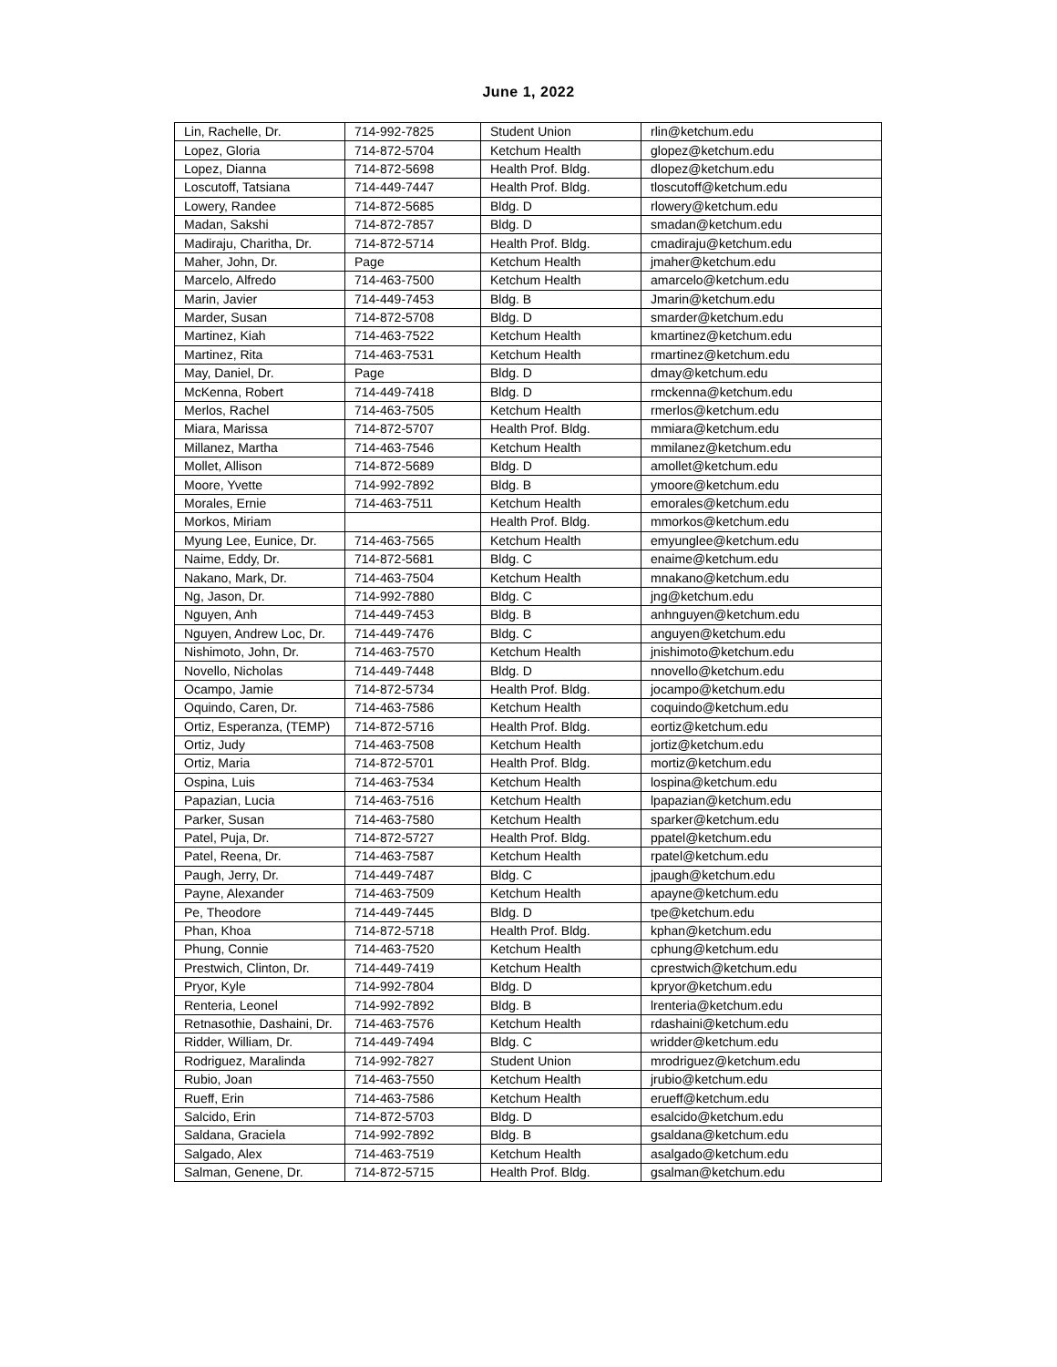June 1, 2022
| Lin, Rachelle, Dr. | 714-992-7825 | Student Union | rlin@ketchum.edu |
| Lopez, Gloria | 714-872-5704 | Ketchum Health | glopez@ketchum.edu |
| Lopez, Dianna | 714-872-5698 | Health Prof. Bldg. | dlopez@ketchum.edu |
| Loscutoff, Tatsiana | 714-449-7447 | Health Prof. Bldg. | tloscutoff@ketchum.edu |
| Lowery, Randee | 714-872-5685 | Bldg. D | rlowery@ketchum.edu |
| Madan, Sakshi | 714-872-7857 | Bldg. D | smadan@ketchum.edu |
| Madiraju, Charitha, Dr. | 714-872-5714 | Health Prof. Bldg. | cmadiraju@ketchum.edu |
| Maher, John, Dr. | Page | Ketchum Health | jmaher@ketchum.edu |
| Marcelo, Alfredo | 714-463-7500 | Ketchum Health | amarcelo@ketchum.edu |
| Marin, Javier | 714-449-7453 | Bldg. B | Jmarin@ketchum.edu |
| Marder, Susan | 714-872-5708 | Bldg. D | smarder@ketchum.edu |
| Martinez, Kiah | 714-463-7522 | Ketchum Health | kmartinez@ketchum.edu |
| Martinez, Rita | 714-463-7531 | Ketchum Health | rmartinez@ketchum.edu |
| May, Daniel, Dr. | Page | Bldg. D | dmay@ketchum.edu |
| McKenna, Robert | 714-449-7418 | Bldg. D | rmckenna@ketchum.edu |
| Merlos, Rachel | 714-463-7505 | Ketchum Health | rmerlos@ketchum.edu |
| Miara, Marissa | 714-872-5707 | Health Prof. Bldg. | mmiara@ketchum.edu |
| Millanez, Martha | 714-463-7546 | Ketchum Health | mmilanez@ketchum.edu |
| Mollet, Allison | 714-872-5689 | Bldg. D | amollet@ketchum.edu |
| Moore, Yvette | 714-992-7892 | Bldg. B | ymoore@ketchum.edu |
| Morales, Ernie | 714-463-7511 | Ketchum Health | emorales@ketchum.edu |
| Morkos, Miriam | | Health Prof. Bldg. | mmorkos@ketchum.edu |
| Myung Lee, Eunice, Dr. | 714-463-7565 | Ketchum Health | emyunglee@ketchum.edu |
| Naime, Eddy, Dr. | 714-872-5681 | Bldg. C | enaime@ketchum.edu |
| Nakano, Mark, Dr. | 714-463-7504 | Ketchum Health | mnakano@ketchum.edu |
| Ng, Jason, Dr. | 714-992-7880 | Bldg. C | jng@ketchum.edu |
| Nguyen, Anh | 714-449-7453 | Bldg. B | anhnguyen@ketchum.edu |
| Nguyen, Andrew Loc, Dr. | 714-449-7476 | Bldg. C | anguyen@ketchum.edu |
| Nishimoto, John, Dr. | 714-463-7570 | Ketchum Health | jnishimoto@ketchum.edu |
| Novello, Nicholas | 714-449-7448 | Bldg. D | nnovello@ketchum.edu |
| Ocampo, Jamie | 714-872-5734 | Health Prof. Bldg. | jocampo@ketchum.edu |
| Oquindo, Caren, Dr. | 714-463-7586 | Ketchum Health | coquindo@ketchum.edu |
| Ortiz, Esperanza, (TEMP) | 714-872-5716 | Health Prof. Bldg. | eortiz@ketchum.edu |
| Ortiz, Judy | 714-463-7508 | Ketchum Health | jortiz@ketchum.edu |
| Ortiz, Maria | 714-872-5701 | Health Prof. Bldg. | mortiz@ketchum.edu |
| Ospina, Luis | 714-463-7534 | Ketchum Health | lospina@ketchum.edu |
| Papazian, Lucia | 714-463-7516 | Ketchum Health | lpapazian@ketchum.edu |
| Parker, Susan | 714-463-7580 | Ketchum Health | sparker@ketchum.edu |
| Patel, Puja, Dr. | 714-872-5727 | Health Prof. Bldg. | ppatel@ketchum.edu |
| Patel, Reena, Dr. | 714-463-7587 | Ketchum Health | rpatel@ketchum.edu |
| Paugh, Jerry, Dr. | 714-449-7487 | Bldg. C | jpaugh@ketchum.edu |
| Payne, Alexander | 714-463-7509 | Ketchum Health | apayne@ketchum.edu |
| Pe, Theodore | 714-449-7445 | Bldg. D | tpe@ketchum.edu |
| Phan, Khoa | 714-872-5718 | Health Prof. Bldg. | kphan@ketchum.edu |
| Phung, Connie | 714-463-7520 | Ketchum Health | cphung@ketchum.edu |
| Prestwich, Clinton, Dr. | 714-449-7419 | Ketchum Health | cprestwich@ketchum.edu |
| Pryor, Kyle | 714-992-7804 | Bldg. D | kpryor@ketchum.edu |
| Renteria, Leonel | 714-992-7892 | Bldg. B | lrenteria@ketchum.edu |
| Retnasothie, Dashaini, Dr. | 714-463-7576 | Ketchum Health | rdashaini@ketchum.edu |
| Ridder, William, Dr. | 714-449-7494 | Bldg. C | wridder@ketchum.edu |
| Rodriguez, Maralinda | 714-992-7827 | Student Union | mrodriguez@ketchum.edu |
| Rubio, Joan | 714-463-7550 | Ketchum Health | jrubio@ketchum.edu |
| Rueff, Erin | 714-463-7586 | Ketchum Health | erueff@ketchum.edu |
| Salcido, Erin | 714-872-5703 | Bldg. D | esalcido@ketchum.edu |
| Saldana, Graciela | 714-992-7892 | Bldg. B | gsaldana@ketchum.edu |
| Salgado, Alex | 714-463-7519 | Ketchum Health | asalgado@ketchum.edu |
| Salman, Genene, Dr. | 714-872-5715 | Health Prof. Bldg. | gsalman@ketchum.edu |